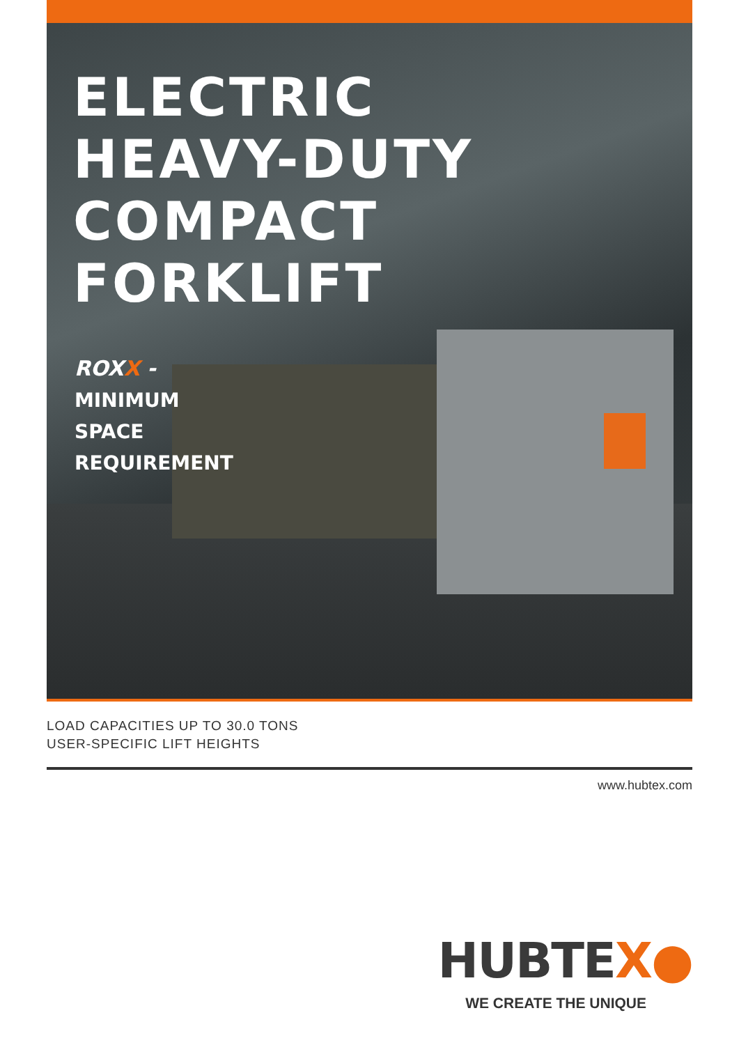ELECTRIC
HEAVY-DUTY
COMPACT
FORKLIFT
ROXX -
MINIMUM
SPACE
REQUIREMENT
LOAD CAPACITIES UP TO 30.0 TONS
USER-SPECIFIC LIFT HEIGHTS
www.hubtex.com
HUBTEX●
WE CREATE THE UNIQUE